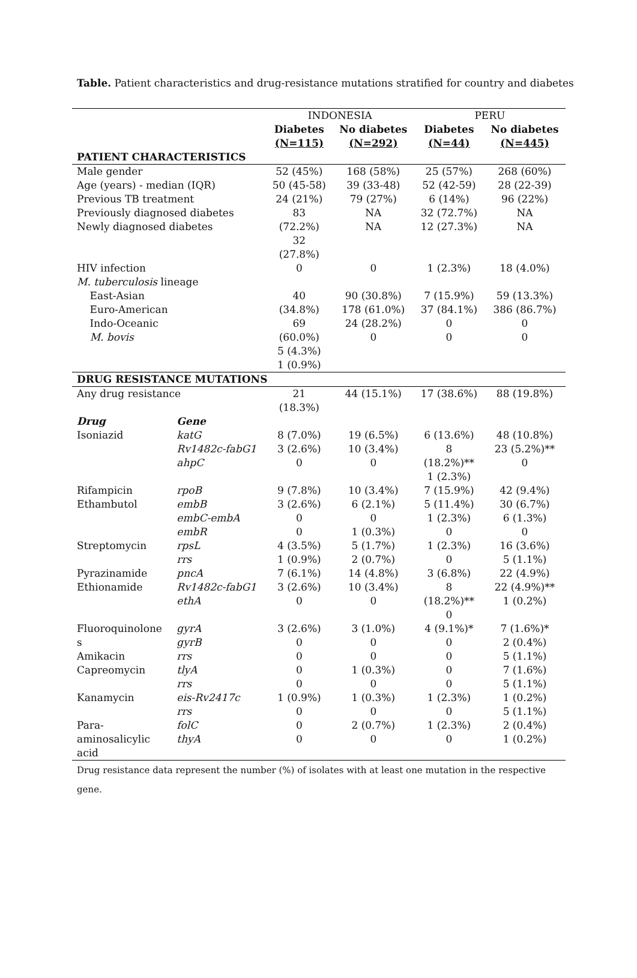Table. Patient characteristics and drug-resistance mutations stratified for country and diabetes
| | | INDONESIA | | PERU | |
| --- | --- | --- | --- | --- | --- |
| | | Diabetes (N=115) | No diabetes (N=292) | Diabetes (N=44) | No diabetes (N=445) |
| PATIENT CHARACTERISTICS | | | | | |
| Male gender | | 52 (45%) | 168 (58%) | 25 (57%) | 268 (60%) |
| Age (years) - median (IQR) | | 50 (45-58) | 39 (33-48) | 52 (42-59) | 28 (22-39) |
| Previous TB treatment | | 24 (21%) | 79 (27%) | 6 (14%) | 96 (22%) |
| Previously diagnosed diabetes | | 83 | NA | 32 (72.7%) | NA |
| Newly diagnosed diabetes | | (72.2%) 32 (27.8%) | NA | 12 (27.3%) | NA |
| HIV infection | | 0 | 0 | 1 (2.3%) | 18 (4.0%) |
| M. tuberculosis lineage | | | | | |
| East-Asian Euro-American Indo-Oceanic M. bovis | | 40 (34.8%) 69 (60.0%) 5 (4.3%) 1 (0.9%) | 90 (30.8%) 178 (61.0%) 24 (28.2%) 0 | 7 (15.9%) 37 (84.1%) 0 0 | 59 (13.3%) 386 (86.7%) 0 0 |
| DRUG RESISTANCE MUTATIONS | | | | | |
| Any drug resistance | | 21 (18.3%) | 44 (15.1%) | 17 (38.6%) | 88 (19.8%) |
| Drug | Gene | | | | |
| Isoniazid | katG Rv1482c-fabG1 ahpC | 8 (7.0%) 3 (2.6%) 0 | 19 (6.5%) 10 (3.4%) 0 | 6 (13.6%) 8 (18.2%)** 1 (2.3%) | 48 (10.8%) 23 (5.2%)** 0 |
| Rifampicin | rpoB | 9 (7.8%) | 10 (3.4%) | 7 (15.9%) | 42 (9.4%) |
| Ethambutol | embB embC-embA embR | 3 (2.6%) 0 0 | 6 (2.1%) 0 1 (0.3%) | 5 (11.4%) 1 (2.3%) 0 | 30 (6.7%) 6 (1.3%) 0 |
| Streptomycin | rpsL rrs | 4 (3.5%) 1 (0.9%) | 5 (1.7%) 2 (0.7%) | 1 (2.3%) 0 | 16 (3.6%) 5 (1.1%) |
| Pyrazinamide | pncA | 7 (6.1%) | 14 (4.8%) | 3 (6.8%) | 22 (4.9%) |
| Ethionamide | Rv1482c-fabG1 ethA | 3 (2.6%) 0 | 10 (3.4%) 0 | 8 (18.2%)** 0 | 22 (4.9%)** 1 (0.2%) |
| Fluoroquinolone s | gyrA gyrB | 3 (2.6%) 0 | 3 (1.0%) 0 | 4 (9.1%)* 0 | 7 (1.6%)* 2 (0.4%) |
| Amikacin | rrs | 0 | 0 | 0 | 5 (1.1%) |
| Capreomycin | tlyA rrs | 0 0 | 1 (0.3%) 0 | 0 0 | 7 (1.6%) 5 (1.1%) |
| Kanamycin | eis-Rv2417c rrs | 1 (0.9%) 0 | 1 (0.3%) 0 | 1 (2.3%) 0 | 1 (0.2%) 5 (1.1%) |
| Para- aminosalicylic acid | folC thyA | 0 0 | 2 (0.7%) 0 | 1 (2.3%) 0 | 2 (0.4%) 1 (0.2%) |
Drug resistance data represent the number (%) of isolates with at least one mutation in the respective gene.